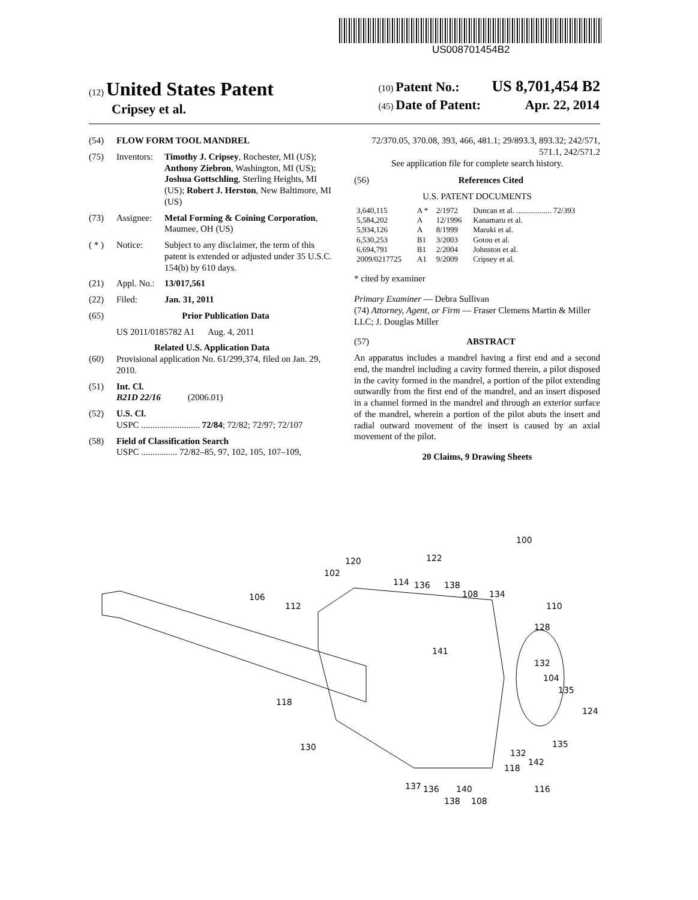US008701454B2
(12) United States Patent
Cripsey et al.
(10) Patent No.: US 8,701,454 B2
(45) Date of Patent: Apr. 22, 2014
(54) FLOW FORM TOOL MANDREL
(75) Inventors: Timothy J. Cripsey, Rochester, MI (US); Anthony Ziebron, Washington, MI (US); Joshua Gottschling, Sterling Heights, MI (US); Robert J. Herston, New Baltimore, MI (US)
(73) Assignee: Metal Forming & Coining Corporation, Maumee, OH (US)
( * ) Notice: Subject to any disclaimer, the term of this patent is extended or adjusted under 35 U.S.C. 154(b) by 610 days.
(21) Appl. No.: 13/017,561
(22) Filed: Jan. 31, 2011
(65) Prior Publication Data
US 2011/0185782 A1 Aug. 4, 2011
Related U.S. Application Data
(60) Provisional application No. 61/299,374, filed on Jan. 29, 2010.
(51) Int. Cl.
B21D 22/16 (2006.01)
(52) U.S. Cl.
USPC .......................... 72/84; 72/82; 72/97; 72/107
(58) Field of Classification Search
USPC ................ 72/82–85, 97, 102, 105, 107–109,
72/370.05, 370.08, 393, 466, 481.1; 29/893.3, 893.32; 242/571, 571.1, 242/571.2
See application file for complete search history.
(56) References Cited
U.S. PATENT DOCUMENTS
| 3,640,115 | A * | 2/1972 | Duncan et al. .................. 72/393 |
| 5,584,202 | A | 12/1996 | Kanamaru et al. |
| 5,934,126 | A | 8/1999 | Maruki et al. |
| 6,530,253 | B1 | 3/2003 | Gotou et al. |
| 6,694,791 | B1 | 2/2004 | Johnston et al. |
| 2009/0217725 | A1 | 9/2009 | Cripsey et al. |
* cited by examiner
Primary Examiner — Debra Sullivan
(74) Attorney, Agent, or Firm — Fraser Clemens Martin & Miller LLC; J. Douglas Miller
(57) ABSTRACT
An apparatus includes a mandrel having a first end and a second end, the mandrel including a cavity formed therein, a pilot disposed in the cavity formed in the mandrel, a portion of the pilot extending outwardly from the first end of the mandrel, and an insert disposed in a channel formed in the mandrel and through an exterior surface of the mandrel, wherein a portion of the pilot abuts the insert and radial outward movement of the insert is caused by an axial movement of the pilot.
20 Claims, 9 Drawing Sheets
100
122
120
102
114
136
138
108
134
106
112
110
128
141
132
104
135
118
124
130
135
132
142
118
116
137
136
140
138
108